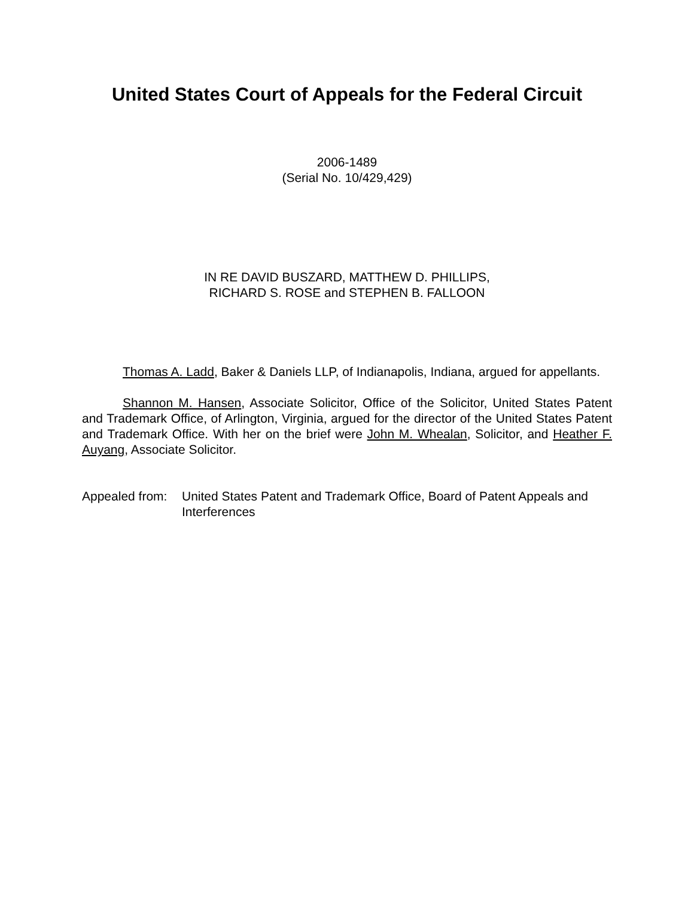United States Court of Appeals for the Federal Circuit
2006-1489
(Serial No. 10/429,429)
IN RE DAVID BUSZARD, MATTHEW D. PHILLIPS,
RICHARD S. ROSE and STEPHEN B. FALLOON
Thomas A. Ladd, Baker & Daniels LLP, of Indianapolis, Indiana, argued for appellants.
Shannon M. Hansen, Associate Solicitor, Office of the Solicitor, United States Patent and Trademark Office, of Arlington, Virginia, argued for the director of the United States Patent and Trademark Office. With her on the brief were John M. Whealan, Solicitor, and Heather F. Auyang, Associate Solicitor.
Appealed from: United States Patent and Trademark Office, Board of Patent Appeals and Interferences